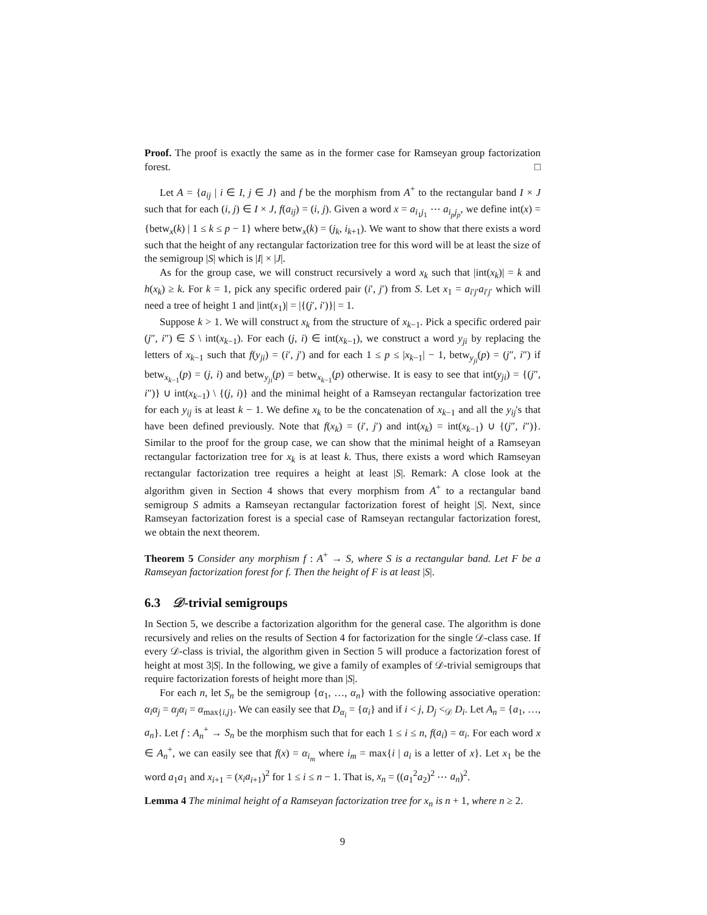Proof. The proof is exactly the same as in the former case for Ramseyan group factorization forest. □
Let A = {a<sub>ij</sub> | i ∈ I, j ∈ J} and f be the morphism from A<sup>+</sup> to the rectangular band I × J such that for each (i, j) ∈ I × J, f(a<sub>ij</sub>) = (i, j). Given a word x = a<sub>i<sub>1</sub>j<sub>1</sub></sub> ⋯ a<sub>i<sub>p</sub>j<sub>p</sub></sub>, we define int(x) = {betw<sub>x</sub>(k) | 1 ≤ k ≤ p − 1} where betw<sub>x</sub>(k) = (j<sub>k</sub>, i<sub>k+1</sub>). We want to show that there exists a word such that the height of any rectangular factorization tree for this word will be at least the size of the semigroup |S| which is |I| × |J|.
As for the group case, we will construct recursively a word x<sub>k</sub> such that |int(x<sub>k</sub>)| = k and h(x<sub>k</sub>) ≥ k. For k = 1, pick any specific ordered pair (i′, j′) from S. Let x<sub>1</sub> = a<sub>i′j′</sub>a<sub>i′j′</sub> which will need a tree of height 1 and |int(x<sub>1</sub>)| = |{(j′, i′)}| = 1.
Suppose k > 1. We will construct x<sub>k</sub> from the structure of x<sub>k−1</sub>. Pick a specific ordered pair (j″, i″) ∈ S \ int(x<sub>k−1</sub>). For each (j, i) ∈ int(x<sub>k−1</sub>), we construct a word y<sub>ji</sub> by replacing the letters of x<sub>k−1</sub> such that f(y<sub>ji</sub>) = (i′, j′) and for each 1 ≤ p ≤ |x<sub>k−1</sub>| − 1, betw<sub>y<sub>ji</sub></sub>(p) = (j″, i″) if betw<sub>x<sub>k−1</sub></sub>(p) = (j, i) and betw<sub>y<sub>ji</sub></sub>(p) = betw<sub>x<sub>k−1</sub></sub>(p) otherwise. It is easy to see that int(y<sub>ji</sub>) = {(j″, i″)} ∪ int(x<sub>k−1</sub>) \ {(j, i)} and the minimal height of a Ramseyan rectangular factorization tree for each y<sub>ij</sub> is at least k − 1. We define x<sub>k</sub> to be the concatenation of x<sub>k−1</sub> and all the y<sub>ij</sub>'s that have been defined previously. Note that f(x<sub>k</sub>) = (i′, j′) and int(x<sub>k</sub>) = int(x<sub>k−1</sub>) ∪ {(j″, i″)}. Similar to the proof for the group case, we can show that the minimal height of a Ramseyan rectangular factorization tree for x<sub>k</sub> is at least k. Thus, there exists a word which Ramseyan rectangular factorization tree requires a height at least |S|. Remark: A close look at the algorithm given in Section 4 shows that every morphism from A<sup>+</sup> to a rectangular band semigroup S admits a Ramseyan rectangular factorization forest of height |S|. Next, since Ramseyan factorization forest is a special case of Ramseyan rectangular factorization forest, we obtain the next theorem.
Theorem 5 Consider any morphism f : A<sup>+</sup> → S, where S is a rectangular band. Let F be a Ramseyan factorization forest for f. Then the height of F is at least |S|.
6.3 𝒟-trivial semigroups
In Section 5, we describe a factorization algorithm for the general case. The algorithm is done recursively and relies on the results of Section 4 for factorization for the single 𝒟-class case. If every 𝒟-class is trivial, the algorithm given in Section 5 will produce a factorization forest of height at most 3|S|. In the following, we give a family of examples of 𝒟-trivial semigroups that require factorization forests of height more than |S|.
For each n, let S<sub>n</sub> be the semigroup {α<sub>1</sub>, …, α<sub>n</sub>} with the following associative operation: α<sub>i</sub>α<sub>j</sub> = α<sub>j</sub>α<sub>i</sub> = α<sub>max{i,j}</sub>. We can easily see that D<sub>α<sub>i</sub></sub> = {α<sub>i</sub>} and if i < j, D<sub>j</sub> <<sub>𝒟</sub> D<sub>i</sub>. Let A<sub>n</sub> = {a<sub>1</sub>, …, a<sub>n</sub>}. Let f : A<sub>n</sub><sup>+</sup> → S<sub>n</sub> be the morphism such that for each 1 ≤ i ≤ n, f(a<sub>i</sub>) = α<sub>i</sub>. For each word x ∈ A<sub>n</sub><sup>+</sup>, we can easily see that f(x) = α<sub>i<sub>m</sub></sub> where i<sub>m</sub> = max{i | a<sub>i</sub> is a letter of x}. Let x<sub>1</sub> be the word a<sub>1</sub>a<sub>1</sub> and x<sub>i+1</sub> = (x<sub>i</sub>a<sub>i+1</sub>)<sup>2</sup> for 1 ≤ i ≤ n − 1. That is, x<sub>n</sub> = ((a<sub>1</sub><sup>2</sup>a<sub>2</sub>)<sup>2</sup> ⋯ a<sub>n</sub>)<sup>2</sup>.
Lemma 4 The minimal height of a Ramseyan factorization tree for x<sub>n</sub> is n + 1, where n ≥ 2.
9